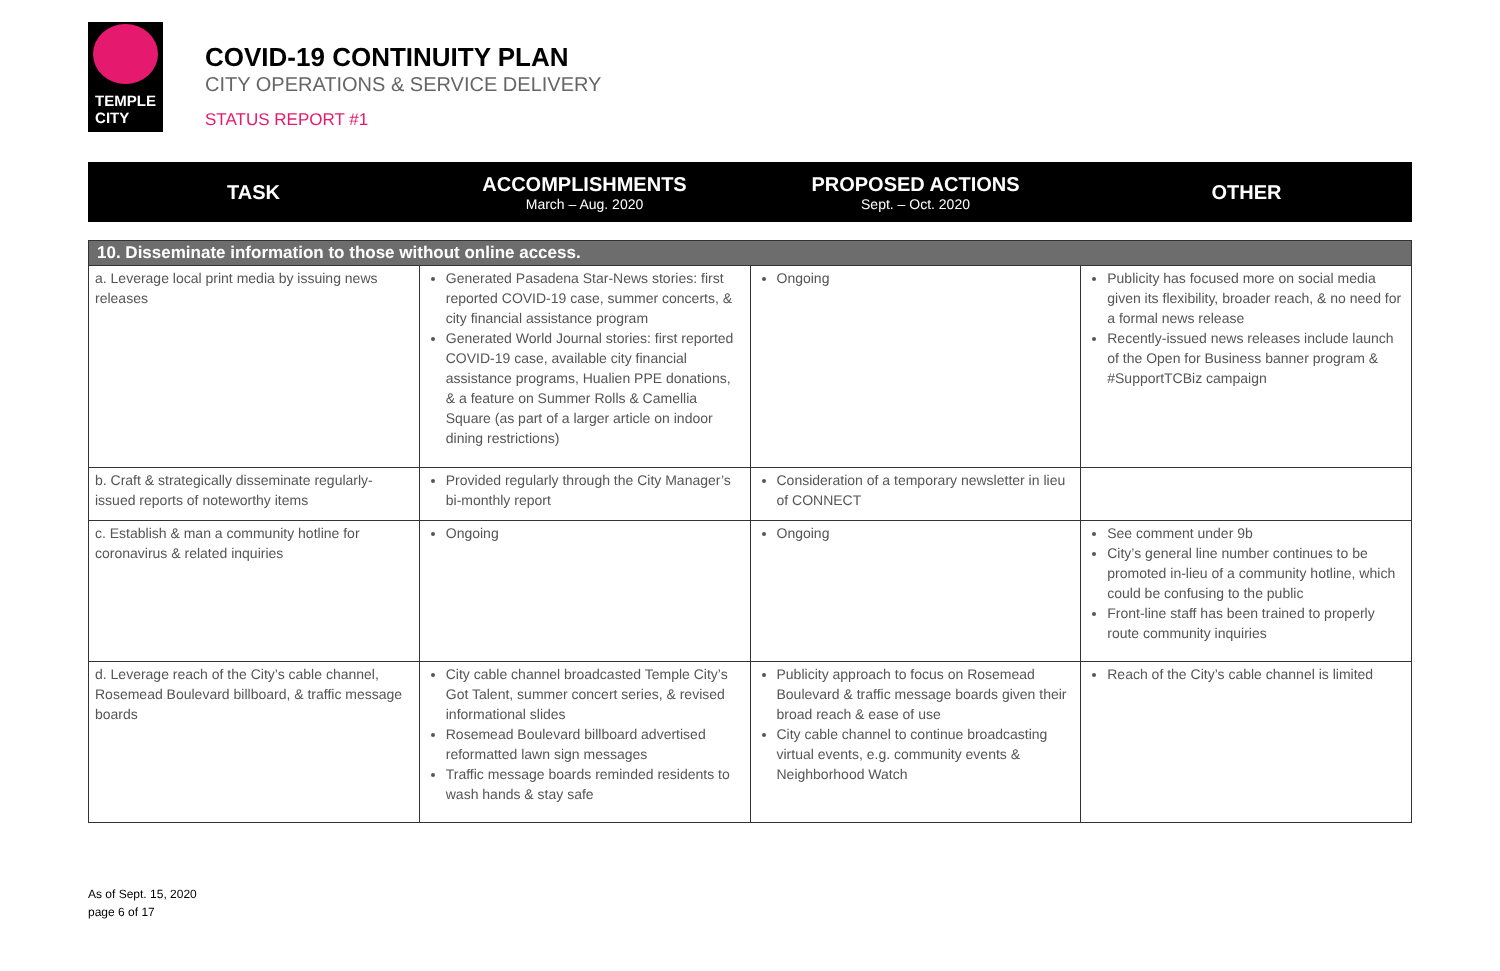TEMPLE
CITY
COVID-19 CONTINUITY PLAN
CITY OPERATIONS & SERVICE DELIVERY
STATUS REPORT #1
TASK
ACCOMPLISHMENTS
March – Aug. 2020
PROPOSED ACTIONS
Sept. – Oct. 2020
OTHER
| 10. Disseminate information to those without online access. | | | |
| --- | --- | --- | --- |
| a. Leverage local print media by issuing news releases | Generated Pasadena Star-News stories: first reported COVID-19 case, summer concerts, & city financial assistance program Generated World Journal stories: first reported COVID-19 case, available city financial assistance programs, Hualien PPE donations, & a feature on Summer Rolls & Camellia Square (as part of a larger article on indoor dining restrictions) | Ongoing | Publicity has focused more on social media given its flexibility, broader reach, & no need for a formal news release Recently-issued news releases include launch of the Open for Business banner program & #SupportTCBiz campaign |
| b. Craft & strategically disseminate regularly-issued reports of noteworthy items | Provided regularly through the City Manager’s bi-monthly report | Consideration of a temporary newsletter in lieu of CONNECT | |
| c. Establish & man a community hotline for coronavirus & related inquiries | Ongoing | Ongoing | See comment under 9b City’s general line number continues to be promoted in-lieu of a community hotline, which could be confusing to the public Front-line staff has been trained to properly route community inquiries |
| d. Leverage reach of the City’s cable channel, Rosemead Boulevard billboard, & traffic message boards | City cable channel broadcasted Temple City’s Got Talent, summer concert series, & revised informational slides Rosemead Boulevard billboard advertised reformatted lawn sign messages Traffic message boards reminded residents to wash hands & stay safe | Publicity approach to focus on Rosemead Boulevard & traffic message boards given their broad reach & ease of use City cable channel to continue broadcasting virtual events, e.g. community events & Neighborhood Watch | Reach of the City’s cable channel is limited |
As of Sept. 15, 2020
page 6 of 17